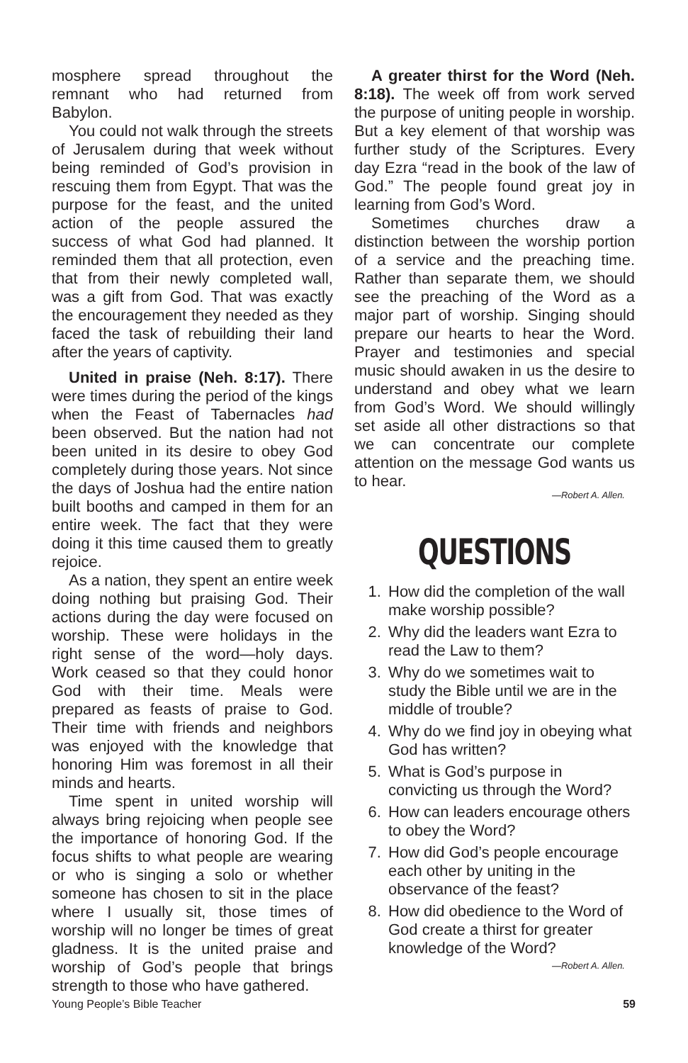mosphere spread throughout the remnant who had returned from Babylon.
You could not walk through the streets of Jerusalem during that week without being reminded of God’s provision in rescuing them from Egypt. That was the purpose for the feast, and the united action of the people assured the success of what God had planned. It reminded them that all protection, even that from their newly completed wall, was a gift from God. That was exactly the encouragement they needed as they faced the task of rebuilding their land after the years of captivity.
United in praise (Neh. 8:17). There were times during the period of the kings when the Feast of Tabernacles had been observed. But the nation had not been united in its desire to obey God completely during those years. Not since the days of Joshua had the entire nation built booths and camped in them for an entire week. The fact that they were doing it this time caused them to greatly rejoice.
As a nation, they spent an entire week doing nothing but praising God. Their actions during the day were focused on worship. These were holidays in the right sense of the word—holy days. Work ceased so that they could honor God with their time. Meals were prepared as feasts of praise to God. Their time with friends and neighbors was enjoyed with the knowledge that honoring Him was foremost in all their minds and hearts.
Time spent in united worship will always bring rejoicing when people see the importance of honoring God. If the focus shifts to what people are wearing or who is singing a solo or whether someone has chosen to sit in the place where I usually sit, those times of worship will no longer be times of great gladness. It is the united praise and worship of God’s people that brings strength to those who have gathered.
A greater thirst for the Word (Neh. 8:18). The week off from work served the purpose of uniting people in worship. But a key element of that worship was further study of the Scriptures. Every day Ezra “read in the book of the law of God.” The people found great joy in learning from God’s Word.
Sometimes churches draw a distinction between the worship portion of a service and the preaching time. Rather than separate them, we should see the preaching of the Word as a major part of worship. Singing should prepare our hearts to hear the Word. Prayer and testimonies and special music should awaken in us the desire to understand and obey what we learn from God’s Word. We should willingly set aside all other distractions so that we can concentrate our complete attention on the message God wants us to hear.
—Robert A. Allen.
QUESTIONS
1. How did the completion of the wall make worship possible?
2. Why did the leaders want Ezra to read the Law to them?
3. Why do we sometimes wait to study the Bible until we are in the middle of trouble?
4. Why do we find joy in obeying what God has written?
5. What is God’s purpose in convicting us through the Word?
6. How can leaders encourage others to obey the Word?
7. How did God’s people encourage each other by uniting in the observance of the feast?
8. How did obedience to the Word of God create a thirst for greater knowledge of the Word?
—Robert A. Allen.
Young People’s Bible Teacher 59